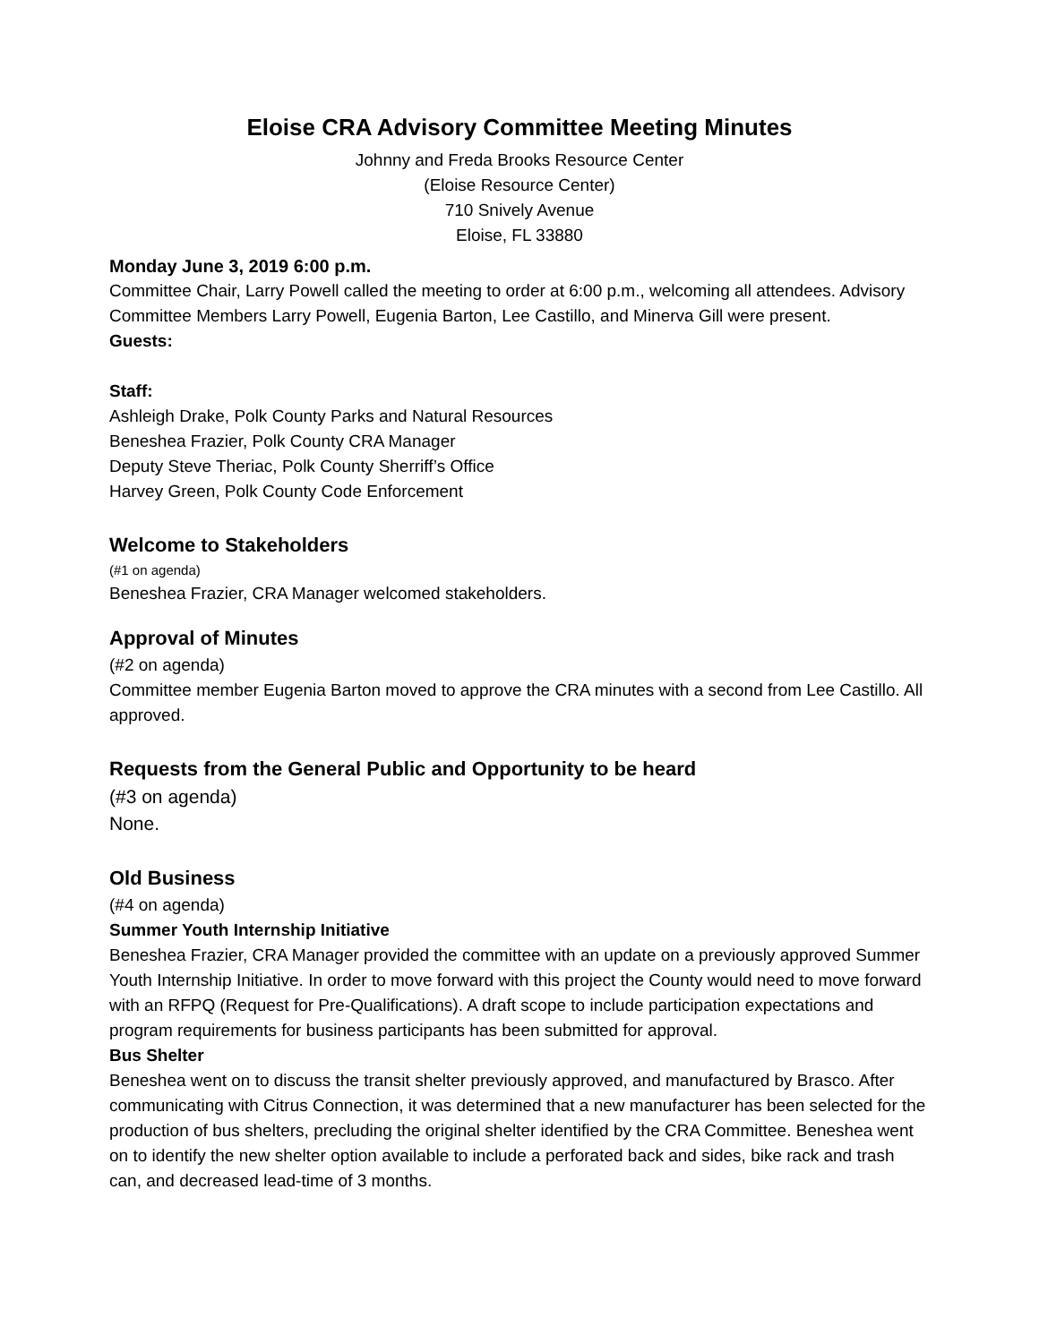Eloise CRA Advisory Committee Meeting Minutes
Johnny and Freda Brooks Resource Center
(Eloise Resource Center)
710 Snively Avenue
Eloise, FL 33880
Monday June 3, 2019 6:00 p.m.
Committee Chair, Larry Powell called the meeting to order at 6:00 p.m., welcoming all attendees. Advisory Committee Members Larry Powell, Eugenia Barton, Lee Castillo, and Minerva Gill were present.
Guests:
Staff:
Ashleigh Drake, Polk County Parks and Natural Resources
Beneshea Frazier, Polk County CRA Manager
Deputy Steve Theriac, Polk County Sherriff’s Office
Harvey Green, Polk County Code Enforcement
Welcome to Stakeholders
(#1 on agenda)
Beneshea Frazier, CRA Manager welcomed stakeholders.
Approval of Minutes
(#2 on agenda)
Committee member Eugenia Barton moved to approve the CRA minutes with a second from Lee Castillo. All approved.
Requests from the General Public and Opportunity to be heard
(#3 on agenda)
None.
Old Business
(#4 on agenda)
Summer Youth Internship Initiative
Beneshea Frazier, CRA Manager provided the committee with an update on a previously approved Summer Youth Internship Initiative. In order to move forward with this project the County would need to move forward with an RFPQ (Request for Pre-Qualifications). A draft scope to include participation expectations and program requirements for business participants has been submitted for approval.
Bus Shelter
Beneshea went on to discuss the transit shelter previously approved, and manufactured by Brasco. After communicating with Citrus Connection, it was determined that a new manufacturer has been selected for the production of bus shelters, precluding the original shelter identified by the CRA Committee. Beneshea went on to identify the new shelter option available to include a perforated back and sides, bike rack and trash can, and decreased lead-time of 3 months.